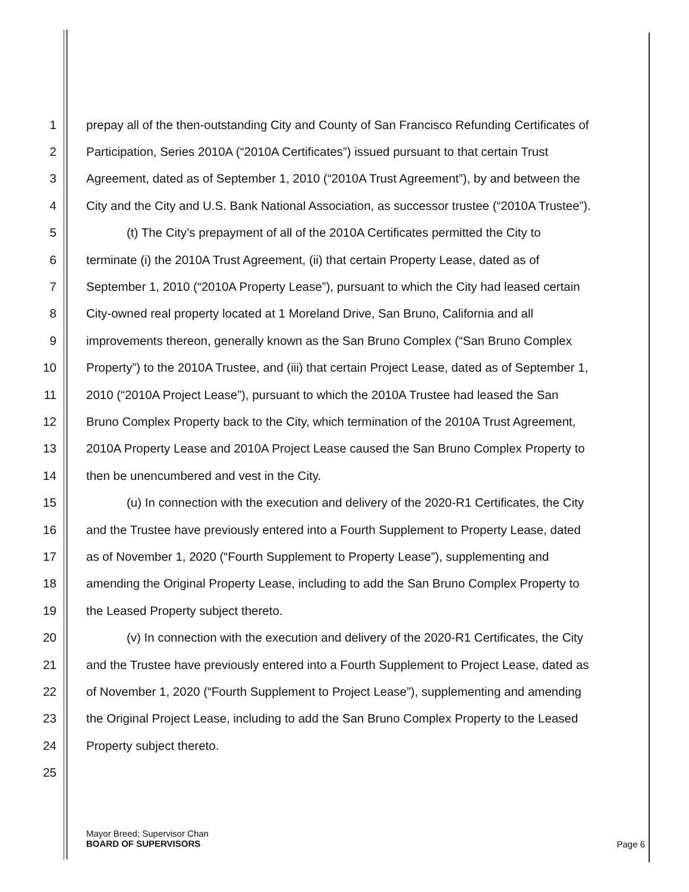1 prepay all of the then-outstanding City and County of San Francisco Refunding Certificates of
2 Participation, Series 2010A (“2010A Certificates”) issued pursuant to that certain Trust
3 Agreement, dated as of September 1, 2010 (“2010A Trust Agreement”), by and between the
4 City and the City and U.S. Bank National Association, as successor trustee (“2010A Trustee”).
5 (t) The City’s prepayment of all of the 2010A Certificates permitted the City to
6 terminate (i) the 2010A Trust Agreement, (ii) that certain Property Lease, dated as of
7 September 1, 2010 (“2010A Property Lease”), pursuant to which the City had leased certain
8 City-owned real property located at 1 Moreland Drive, San Bruno, California and all
9 improvements thereon, generally known as the San Bruno Complex (“San Bruno Complex
10 Property”) to the 2010A Trustee, and (iii) that certain Project Lease, dated as of September 1,
11 2010 (“2010A Project Lease”), pursuant to which the 2010A Trustee had leased the San
12 Bruno Complex Property back to the City, which termination of the 2010A Trust Agreement,
13 2010A Property Lease and 2010A Project Lease caused the San Bruno Complex Property to
14 then be unencumbered and vest in the City.
15 (u) In connection with the execution and delivery of the 2020-R1 Certificates, the City
16 and the Trustee have previously entered into a Fourth Supplement to Property Lease, dated
17 as of November 1, 2020 (“Fourth Supplement to Property Lease”), supplementing and
18 amending the Original Property Lease, including to add the San Bruno Complex Property to
19 the Leased Property subject thereto.
20 (v) In connection with the execution and delivery of the 2020-R1 Certificates, the City
21 and the Trustee have previously entered into a Fourth Supplement to Project Lease, dated as
22 of November 1, 2020 (“Fourth Supplement to Project Lease”), supplementing and amending
23 the Original Project Lease, including to add the San Bruno Complex Property to the Leased
24 Property subject thereto.
25
Mayor Breed; Supervisor Chan
BOARD OF SUPERVISORS
Page 6